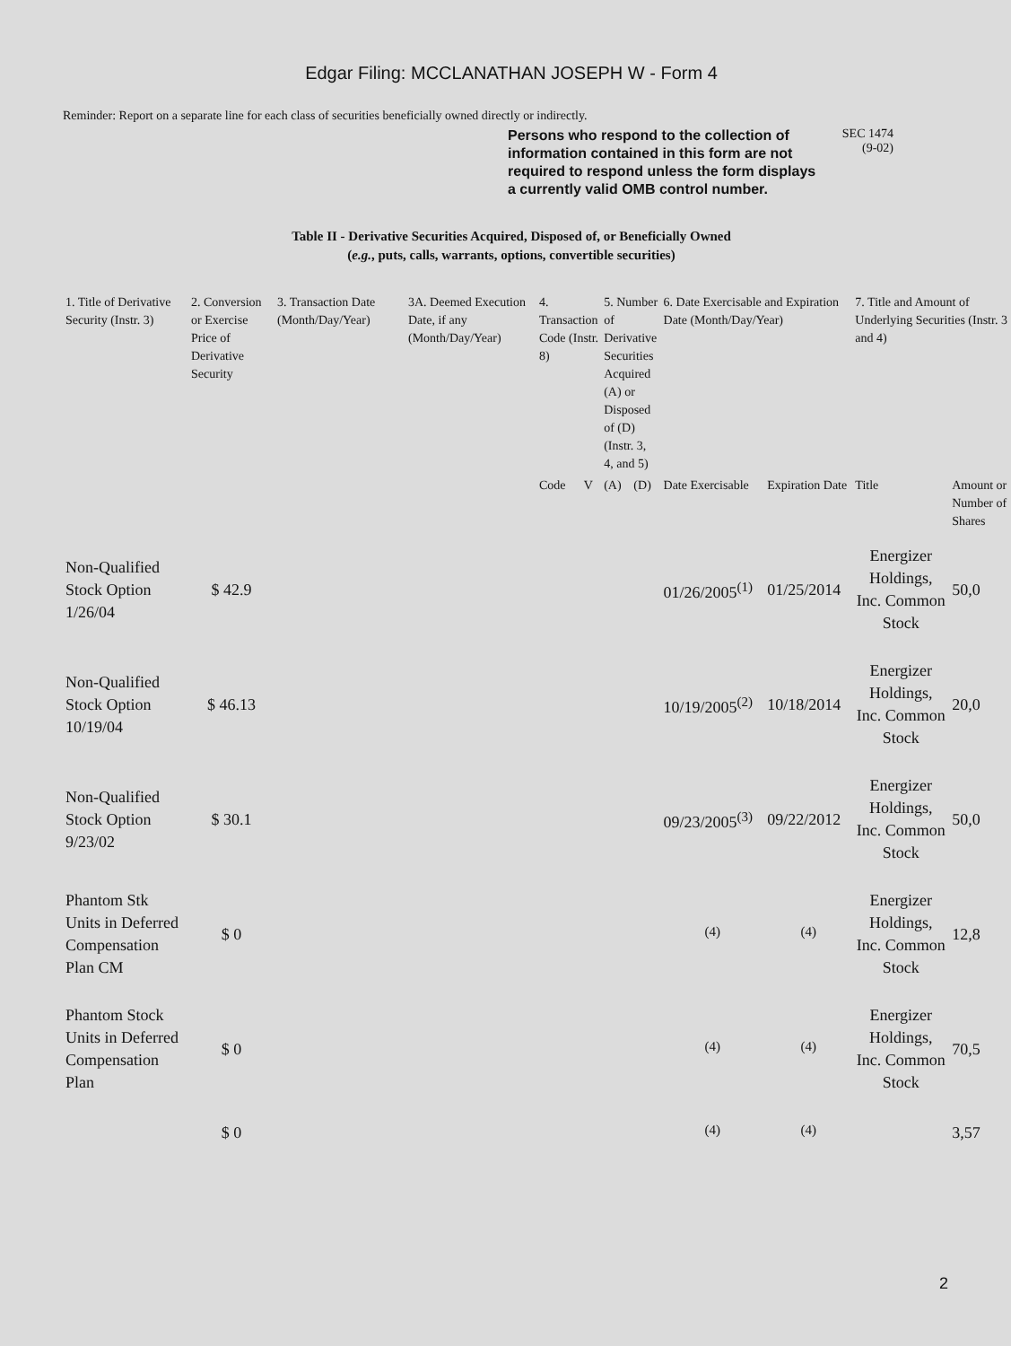Edgar Filing: MCCLANATHAN JOSEPH W - Form 4
Reminder: Report on a separate line for each class of securities beneficially owned directly or indirectly.
Persons who respond to the collection of information contained in this form are not required to respond unless the form displays a currently valid OMB control number. SEC 1474
(9-02)
Table II - Derivative Securities Acquired, Disposed of, or Beneficially Owned
(e.g., puts, calls, warrants, options, convertible securities)
| 1. Title of Derivative Security (Instr. 3) | 2. Conversion or Exercise Price of Derivative Security | 3. Transaction Date (Month/Day/Year) | 3A. Deemed Execution Date, if any (Month/Day/Year) | 4. Transaction Code (Instr. 8) | | 5. Number of Derivative Securities Acquired (A) or Disposed of (D) (Instr. 3, 4, and 5) | | 6. Date Exercisable and Expiration Date (Month/Day/Year) | | 7. Title and Amount of Underlying Securities (Instr. 3 and 4) | |
| --- | --- | --- | --- | --- | --- | --- | --- | --- | --- | --- | --- |
| | | | | Code | V | (A) | (D) | Date Exercisable | Expiration Date | Title | Amount or Number of Shares |
| Non-Qualified Stock Option 1/26/04 | $ 42.9 | | | | | | | 01/26/2005<sup>(1)</sup> | 01/25/2014 | Energizer Holdings, Inc. Common Stock | 50,0 |
| Non-Qualified Stock Option 10/19/04 | $ 46.13 | | | | | | | 10/19/2005<sup>(2)</sup> | 10/18/2014 | Energizer Holdings, Inc. Common Stock | 20,0 |
| Non-Qualified Stock Option 9/23/02 | $ 30.1 | | | | | | | 09/23/2005<sup>(3)</sup> | 09/22/2012 | Energizer Holdings, Inc. Common Stock | 50,0 |
| Phantom Stk Units in Deferred Compensation Plan CM | $ 0 | | | | | | | <sup>(4)</sup> | <sup>(4)</sup> | Energizer Holdings, Inc. Common Stock | 12,8 |
| Phantom Stock Units in Deferred Compensation Plan | $ 0 | | | | | | | <sup>(4)</sup> | <sup>(4)</sup> | Energizer Holdings, Inc. Common Stock | 70,5 |
| | $ 0 | | | | | | | <sup>(4)</sup> | <sup>(4)</sup> | | 3,57 |
2